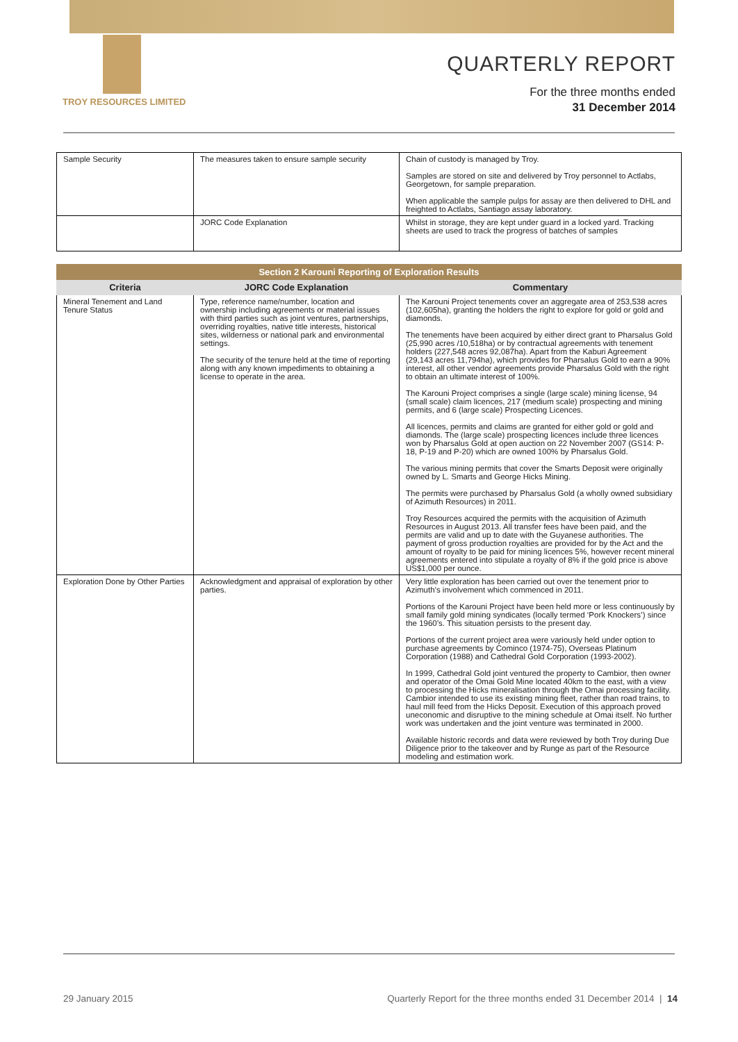TROY RESOURCES LIMITED
QUARTERLY REPORT
For the three months ended
31 December 2014
| Sample Security | The measures taken to ensure sample security | Chain of custody is managed by Troy. Samples are stored on site and delivered by Troy personnel to Actlabs, Georgetown, for sample preparation. When applicable the sample pulps for assay are then delivered to DHL and freighted to Actlabs, Santiago assay laboratory. |
| | JORC Code Explanation | Whilst in storage, they are kept under guard in a locked yard. Tracking sheets are used to track the progress of batches of samples |
| Section 2 Karouni Reporting of Exploration Results | | |
| --- | --- | --- |
| Criteria | JORC Code Explanation | Commentary |
| Mineral Tenement and Land Tenure Status | Type, reference name/number, location and ownership including agreements or material issues with third parties such as joint ventures, partnerships, overriding royalties, native title interests, historical sites, wilderness or national park and environmental settings. The security of the tenure held at the time of reporting along with any known impediments to obtaining a license to operate in the area. | The Karouni Project tenements cover an aggregate area of 253,538 acres (102,605ha), granting the holders the right to explore for gold or gold and diamonds. The tenements have been acquired by either direct grant to Pharsalus Gold (25,990 acres /10,518ha) or by contractual agreements with tenement holders (227,548 acres 92,087ha). Apart from the Kaburi Agreement (29,143 acres 11,794ha), which provides for Pharsalus Gold to earn a 90% interest, all other vendor agreements provide Pharsalus Gold with the right to obtain an ultimate interest of 100%. The Karouni Project comprises a single (large scale) mining license, 94 (small scale) claim licences, 217 (medium scale) prospecting and mining permits, and 6 (large scale) Prospecting Licences. All licences, permits and claims are granted for either gold or gold and diamonds. The (large scale) prospecting licences include three licences won by Pharsalus Gold at open auction on 22 November 2007 (GS14: P-18, P-19 and P-20) which are owned 100% by Pharsalus Gold. The various mining permits that cover the Smarts Deposit were originally owned by L. Smarts and George Hicks Mining. The permits were purchased by Pharsalus Gold (a wholly owned subsidiary of Azimuth Resources) in 2011. Troy Resources acquired the permits with the acquisition of Azimuth Resources in August 2013. All transfer fees have been paid, and the permits are valid and up to date with the Guyanese authorities. The payment of gross production royalties are provided for by the Act and the amount of royalty to be paid for mining licences 5%, however recent mineral agreements entered into stipulate a royalty of 8% if the gold price is above US$1,000 per ounce. |
| Exploration Done by Other Parties | Acknowledgment and appraisal of exploration by other parties. | Very little exploration has been carried out over the tenement prior to Azimuth’s involvement which commenced in 2011. Portions of the Karouni Project have been held more or less continuously by small family gold mining syndicates (locally termed ‘Pork Knockers’) since the 1960’s. This situation persists to the present day. Portions of the current project area were variously held under option to purchase agreements by Cominco (1974-75), Overseas Platinum Corporation (1988) and Cathedral Gold Corporation (1993-2002). In 1999, Cathedral Gold joint ventured the property to Cambior, then owner and operator of the Omai Gold Mine located 40km to the east, with a view to processing the Hicks mineralisation through the Omai processing facility. Cambior intended to use its existing mining fleet, rather than road trains, to haul mill feed from the Hicks Deposit. Execution of this approach proved uneconomic and disruptive to the mining schedule at Omai itself. No further work was undertaken and the joint venture was terminated in 2000. Available historic records and data were reviewed by both Troy during Due Diligence prior to the takeover and by Runge as part of the Resource modeling and estimation work. |
29 January 2015 Quarterly Report for the three months ended 31 December 2014 | 14